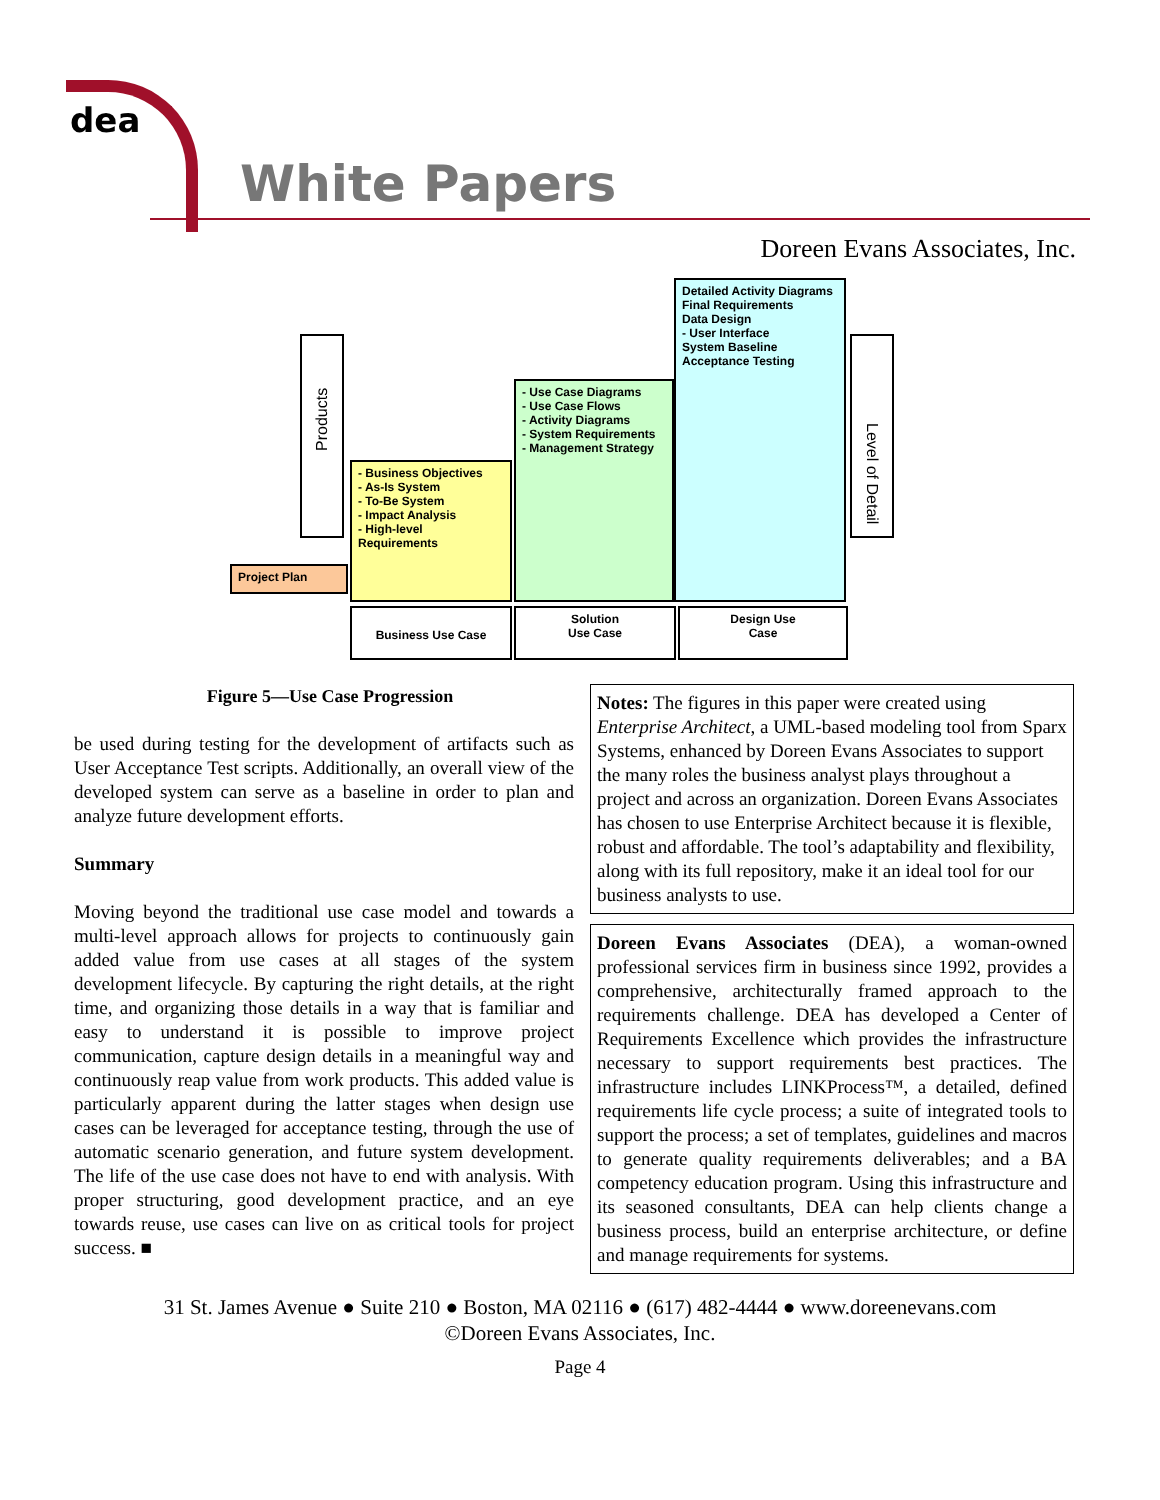dea
White Papers
Doreen Evans Associates, Inc.
Products
Project Plan
- Business Objectives
- As-Is System
- To-Be System
- Impact Analysis
- High-level Requirements
- Use Case Diagrams
- Use Case Flows
- Activity Diagrams
- System Requirements
- Management Strategy
Detailed Activity Diagrams
Final Requirements
Data Design
- User Interface
System Baseline
Acceptance Testing
Level of Detail
Business Use Case
Solution
Use Case
Design Use
Case
Figure 5—Use Case Progression
be used during testing for the development of artifacts such as User Acceptance Test scripts. Additionally, an overall view of the developed system can serve as a baseline in order to plan and analyze future development efforts.
Summary
Moving beyond the traditional use case model and towards a multi-level approach allows for projects to continuously gain added value from use cases at all stages of the system development lifecycle. By capturing the right details, at the right time, and organizing those details in a way that is familiar and easy to understand it is possible to improve project communication, capture design details in a meaningful way and continuously reap value from work products. This added value is particularly apparent during the latter stages when design use cases can be leveraged for acceptance testing, through the use of automatic scenario generation, and future system development. The life of the use case does not have to end with analysis. With proper structuring, good development practice, and an eye towards reuse, use cases can live on as critical tools for project success. ■
Notes: The figures in this paper were created using Enterprise Architect, a UML-based modeling tool from Sparx Systems, enhanced by Doreen Evans Associates to support the many roles the business analyst plays throughout a project and across an organization. Doreen Evans Associates has chosen to use Enterprise Architect because it is flexible, robust and affordable. The tool’s adaptability and flexibility, along with its full repository, make it an ideal tool for our business analysts to use.
Doreen Evans Associates (DEA), a woman-owned professional services firm in business since 1992, provides a comprehensive, architecturally framed approach to the requirements challenge. DEA has developed a Center of Requirements Excellence which provides the infrastructure necessary to support requirements best practices. The infrastructure includes LINKProcess™, a detailed, defined requirements life cycle process; a suite of integrated tools to support the process; a set of templates, guidelines and macros to generate quality requirements deliverables; and a BA competency education program. Using this infrastructure and its seasoned consultants, DEA can help clients change a business process, build an enterprise architecture, or define and manage requirements for systems.
31 St. James Avenue ● Suite 210 ● Boston, MA 02116 ● (617) 482-4444 ● www.doreenevans.com
©Doreen Evans Associates, Inc.
Page 4